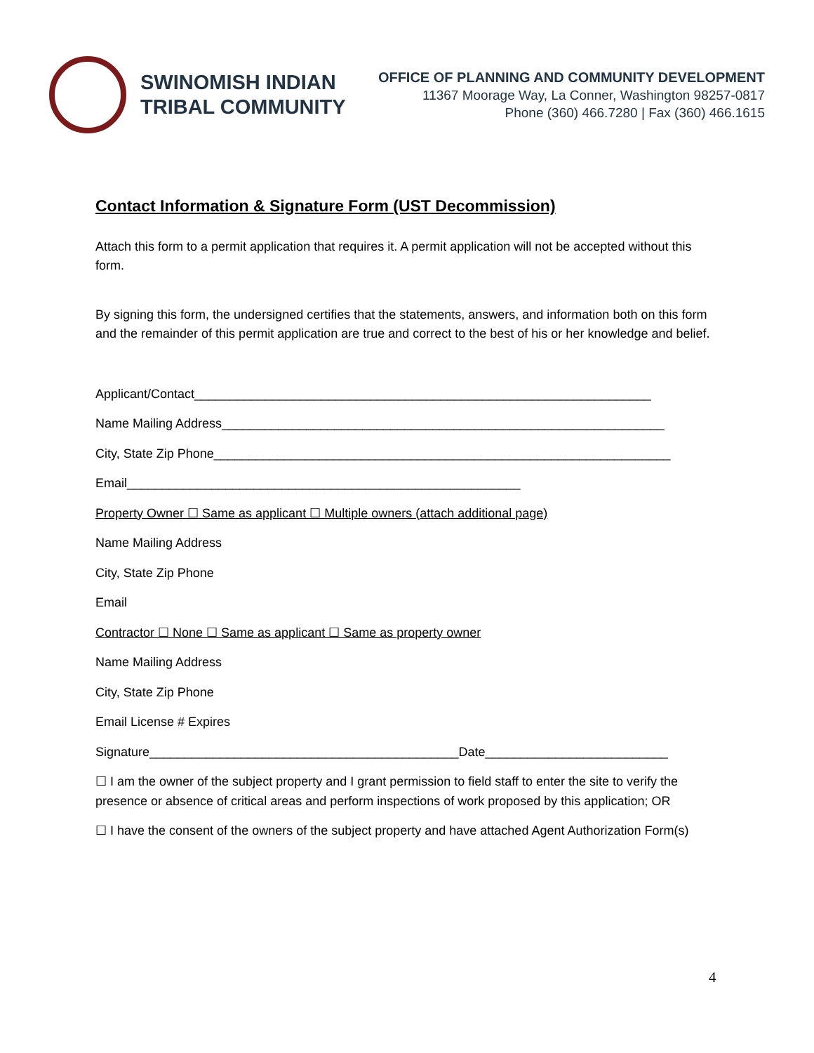SWINOMISH INDIAN
TRIBAL COMMUNITY
OFFICE OF PLANNING AND COMMUNITY DEVELOPMENT
11367 Moorage Way, La Conner, Washington 98257-0817
Phone (360) 466.7280 | Fax (360) 466.1615
Contact Information & Signature Form (UST Decommission)
Attach this form to a permit application that requires it. A permit application will not be accepted without this form.
By signing this form, the undersigned certifies that the statements, answers, and information both on this form and the remainder of this permit application are true and correct to the best of his or her knowledge and belief.
Applicant/Contact_________________________________________________________________
Name Mailing Address_______________________________________________________________
City, State Zip Phone_________________________________________________________________
Email________________________________________________________
Property Owner ☐ Same as applicant ☐ Multiple owners (attach additional page)
Name Mailing Address
City, State Zip Phone
Email
Contractor ☐ None ☐ Same as applicant ☐ Same as property owner
Name Mailing Address
City, State Zip Phone
Email License # Expires
Signature____________________________________________Date__________________________
☐ I am the owner of the subject property and I grant permission to field staff to enter the site to verify the presence or absence of critical areas and perform inspections of work proposed by this application; OR
☐ I have the consent of the owners of the subject property and have attached Agent Authorization Form(s)
4